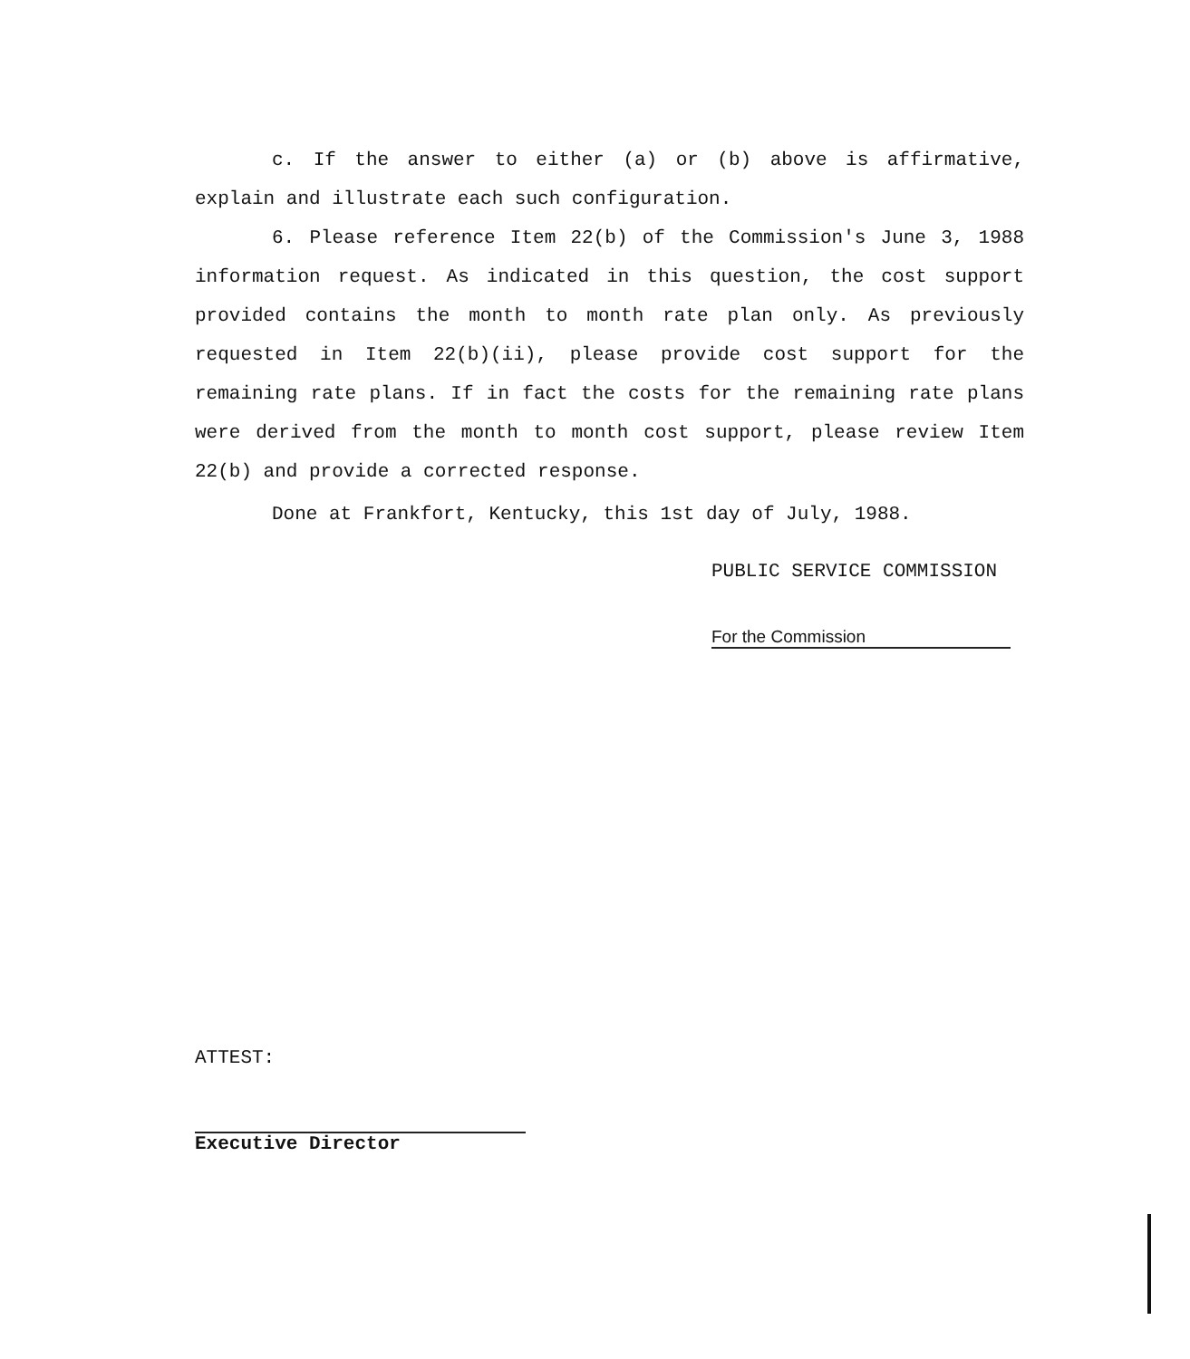c. If the answer to either (a) or (b) above is affirmative, explain and illustrate each such configuration.
6. Please reference Item 22(b) of the Commission's June 3, 1988 information request. As indicated in this question, the cost support provided contains the month to month rate plan only. As previously requested in Item 22(b)(ii), please provide cost support for the remaining rate plans. If in fact the costs for the remaining rate plans were derived from the month to month cost support, please review Item 22(b) and provide a corrected response.
Done at Frankfort, Kentucky, this 1st day of July, 1988.
PUBLIC SERVICE COMMISSION
For the Commission
ATTEST:
Executive Director